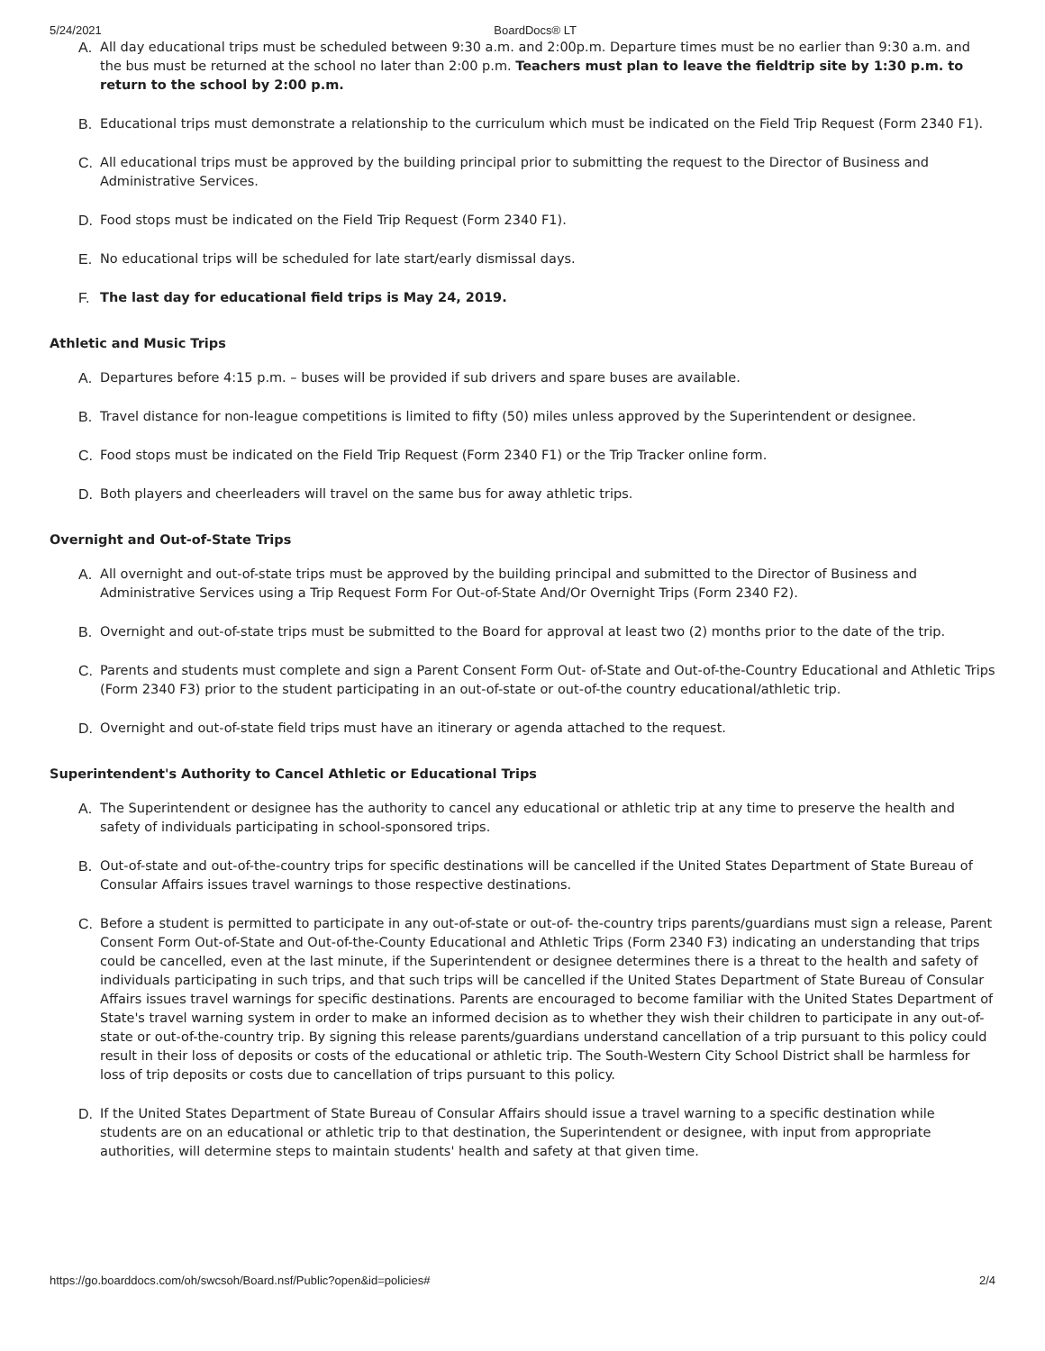5/24/2021 BoardDocs® LT
A. All day educational trips must be scheduled between 9:30 a.m. and 2:00p.m. Departure times must be no earlier than 9:30 a.m. and the bus must be returned at the school no later than 2:00 p.m. Teachers must plan to leave the fieldtrip site by 1:30 p.m. to return to the school by 2:00 p.m.
B. Educational trips must demonstrate a relationship to the curriculum which must be indicated on the Field Trip Request (Form 2340 F1).
C. All educational trips must be approved by the building principal prior to submitting the request to the Director of Business and Administrative Services.
D. Food stops must be indicated on the Field Trip Request (Form 2340 F1).
E. No educational trips will be scheduled for late start/early dismissal days.
F. The last day for educational field trips is May 24, 2019.
Athletic and Music Trips
A. Departures before 4:15 p.m. – buses will be provided if sub drivers and spare buses are available.
B. Travel distance for non-league competitions is limited to fifty (50) miles unless approved by the Superintendent or designee.
C. Food stops must be indicated on the Field Trip Request (Form 2340 F1) or the Trip Tracker online form.
D. Both players and cheerleaders will travel on the same bus for away athletic trips.
Overnight and Out-of-State Trips
A. All overnight and out-of-state trips must be approved by the building principal and submitted to the Director of Business and Administrative Services using a Trip Request Form For Out-of-State And/Or Overnight Trips (Form 2340 F2).
B. Overnight and out-of-state trips must be submitted to the Board for approval at least two (2) months prior to the date of the trip.
C. Parents and students must complete and sign a Parent Consent Form Out- of-State and Out-of-the-Country Educational and Athletic Trips (Form 2340 F3) prior to the student participating in an out-of-state or out-of-the country educational/athletic trip.
D. Overnight and out-of-state field trips must have an itinerary or agenda attached to the request.
Superintendent's Authority to Cancel Athletic or Educational Trips
A. The Superintendent or designee has the authority to cancel any educational or athletic trip at any time to preserve the health and safety of individuals participating in school-sponsored trips.
B. Out-of-state and out-of-the-country trips for specific destinations will be cancelled if the United States Department of State Bureau of Consular Affairs issues travel warnings to those respective destinations.
C. Before a student is permitted to participate in any out-of-state or out-of- the-country trips parents/guardians must sign a release, Parent Consent Form Out-of-State and Out-of-the-County Educational and Athletic Trips (Form 2340 F3) indicating an understanding that trips could be cancelled, even at the last minute, if the Superintendent or designee determines there is a threat to the health and safety of individuals participating in such trips, and that such trips will be cancelled if the United States Department of State Bureau of Consular Affairs issues travel warnings for specific destinations. Parents are encouraged to become familiar with the United States Department of State's travel warning system in order to make an informed decision as to whether they wish their children to participate in any out-of-state or out-of-the-country trip. By signing this release parents/guardians understand cancellation of a trip pursuant to this policy could result in their loss of deposits or costs of the educational or athletic trip. The South-Western City School District shall be harmless for loss of trip deposits or costs due to cancellation of trips pursuant to this policy.
D. If the United States Department of State Bureau of Consular Affairs should issue a travel warning to a specific destination while students are on an educational or athletic trip to that destination, the Superintendent or designee, with input from appropriate authorities, will determine steps to maintain students' health and safety at that given time.
https://go.boarddocs.com/oh/swcsoh/Board.nsf/Public?open&id=policies# 2/4